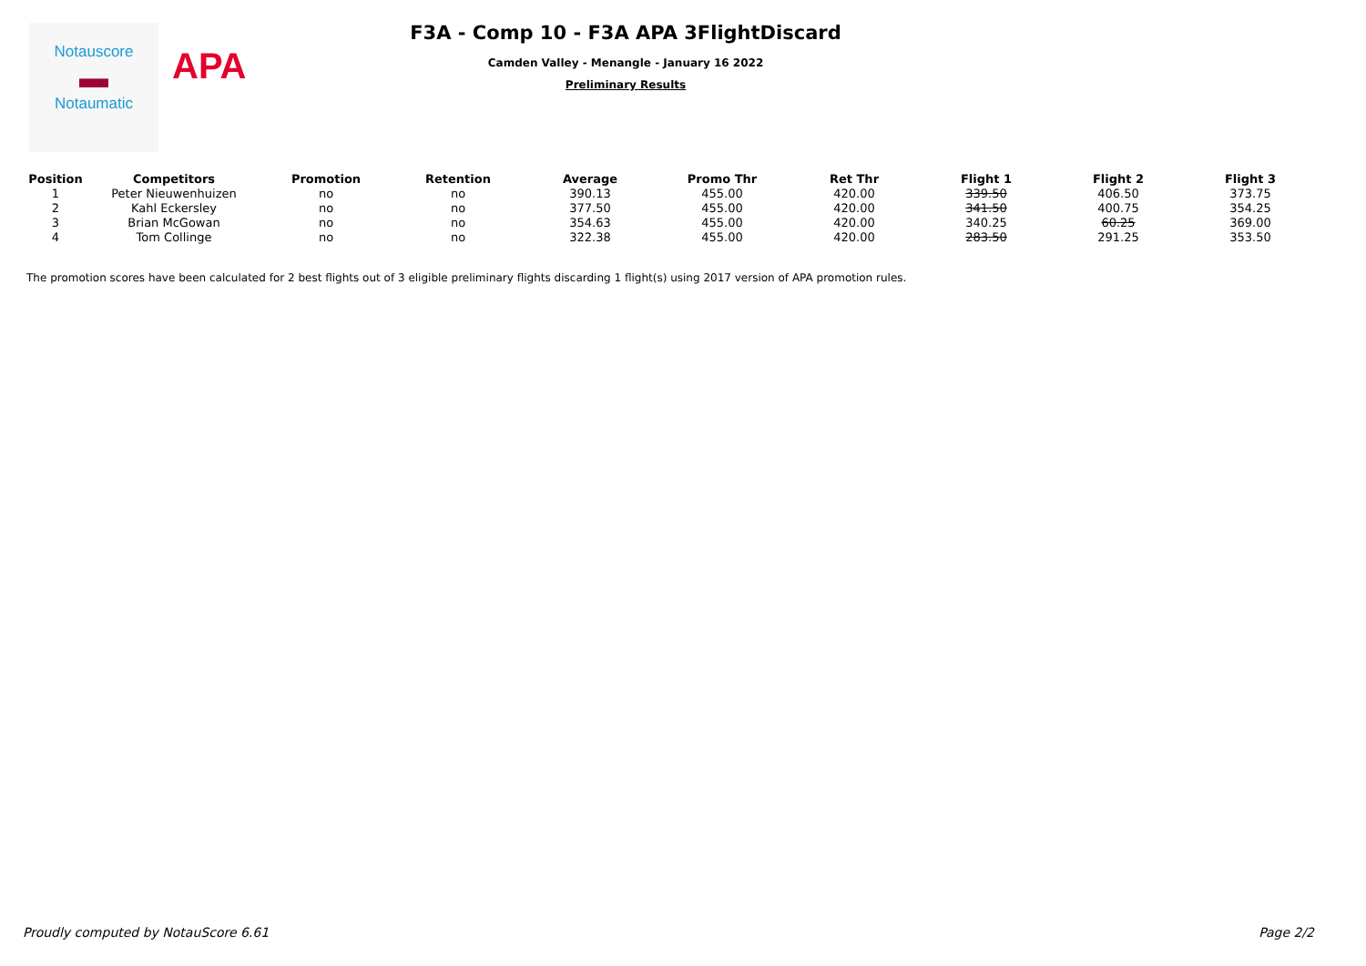Notauscore
▬
Notaumatic
APA
F3A - Comp 10 - F3A APA 3FlightDiscard
Camden Valley - Menangle - January 16 2022
Preliminary Results
| Position | Competitors | Promotion | Retention | Average | Promo Thr | Ret Thr | Flight 1 | Flight 2 | Flight 3 |
| --- | --- | --- | --- | --- | --- | --- | --- | --- | --- |
| 1 | Peter Nieuwenhuizen | no | no | 390.13 | 455.00 | 420.00 | 339.50 | 406.50 | 373.75 |
| 2 | Kahl Eckersley | no | no | 377.50 | 455.00 | 420.00 | 341.50 | 400.75 | 354.25 |
| 3 | Brian McGowan | no | no | 354.63 | 455.00 | 420.00 | 340.25 | 60.25 | 369.00 |
| 4 | Tom Collinge | no | no | 322.38 | 455.00 | 420.00 | 283.50 | 291.25 | 353.50 |
The promotion scores have been calculated for 2 best flights out of 3 eligible preliminary flights discarding 1 flight(s) using 2017 version of APA promotion rules.
Proudly computed by NotauScore 6.61 Page 2/2